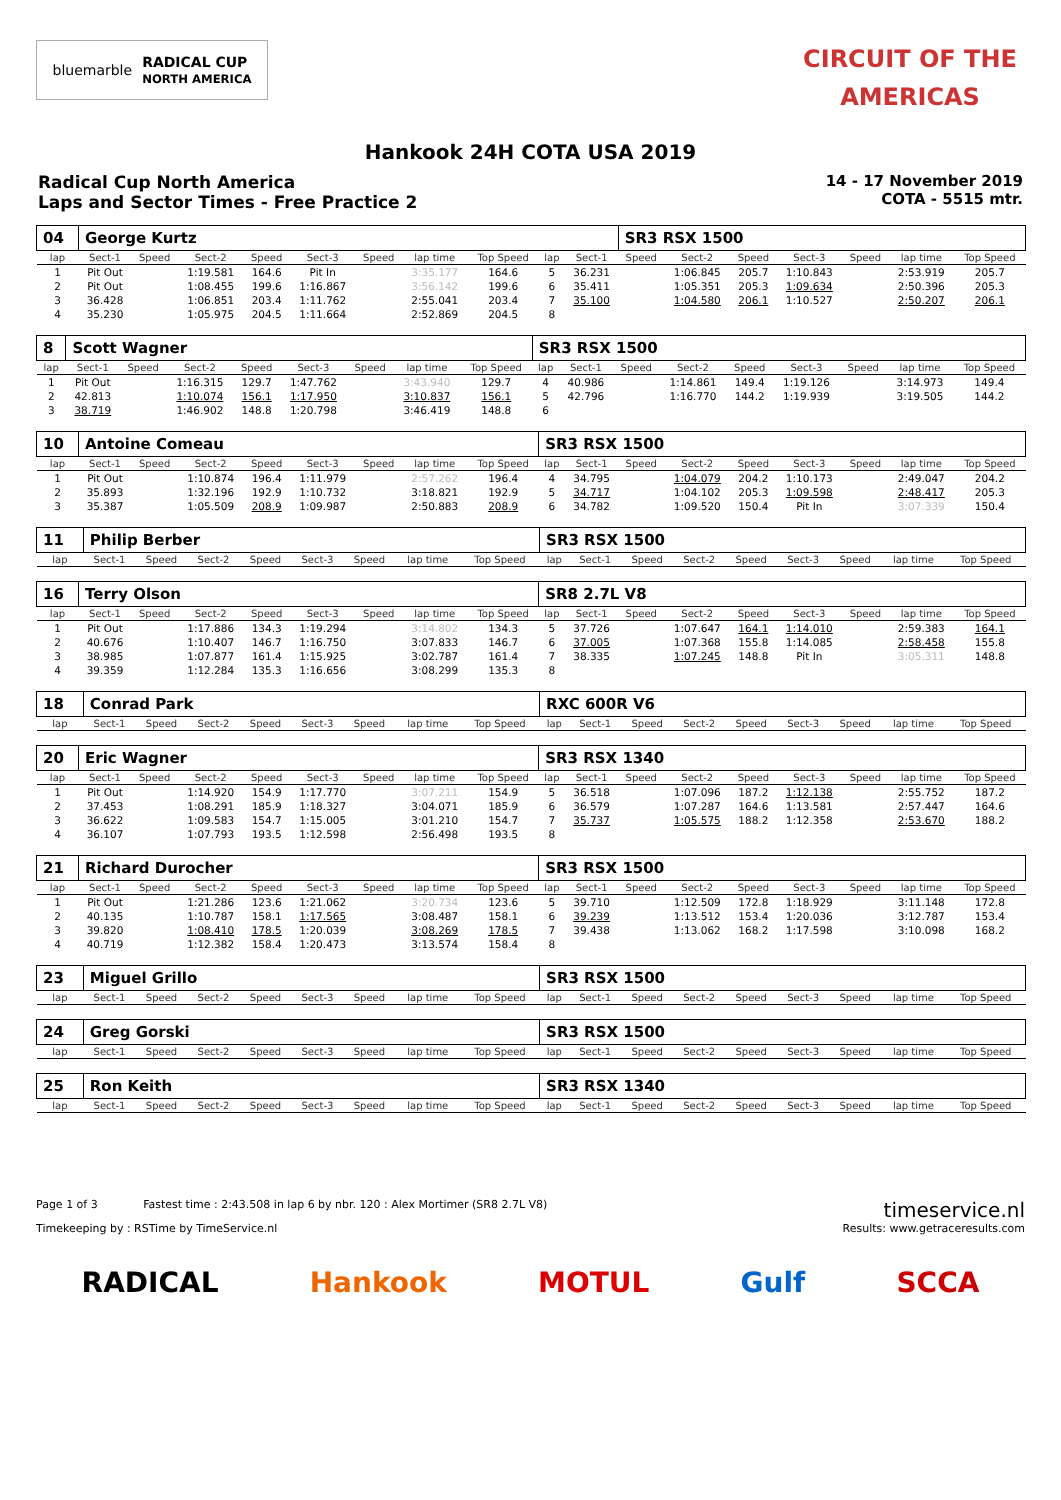bluemarble RADICAL CUP
NORTH AMERICA
CIRCUIT OF THE
AMERICAS
Hankook 24H COTA USA 2019
Radical Cup North America
Laps and Sector Times - Free Practice 2
14 - 17 November 2019
COTA - 5515 mtr.
| 04 | George Kurtz | | | | | | | | | | SR3 RSX 1500 | | | | | | |
| lap | Sect-1 | Speed | Sect-2 | Speed | Sect-3 | Speed | lap time | Top Speed | lap | Sect-1 | Speed | Sect-2 | Speed | Sect-3 | Speed | lap time | Top Speed |
| 1 | Pit Out | | 1:19.581 | 164.6 | Pit In | | 3:35.177 | 164.6 | 5 | 36.231 | | 1:06.845 | 205.7 | 1:10.843 | | 2:53.919 | 205.7 |
| 2 | Pit Out | | 1:08.455 | 199.6 | 1:16.867 | | 3:56.142 | 199.6 | 6 | 35.411 | | 1:05.351 | 205.3 | 1:09.634 | | 2:50.396 | 205.3 |
| 3 | 36.428 | | 1:06.851 | 203.4 | 1:11.762 | | 2:55.041 | 203.4 | 7 | 35.100 | | 1:04.580 | 206.1 | 1:10.527 | | 2:50.207 | 206.1 |
| 4 | 35.230 | | 1:05.975 | 204.5 | 1:11.664 | | 2:52.869 | 204.5 | 8 | | | | | | | | |
| 8 | Scott Wagner | | | | | | | | SR3 RSX 1500 | | | | | | | | |
| lap | Sect-1 | Speed | Sect-2 | Speed | Sect-3 | Speed | lap time | Top Speed | lap | Sect-1 | Speed | Sect-2 | Speed | Sect-3 | Speed | lap time | Top Speed |
| 1 | Pit Out | | 1:16.315 | 129.7 | 1:47.762 | | 3:43.940 | 129.7 | 4 | 40.986 | | 1:14.861 | 149.4 | 1:19.126 | | 3:14.973 | 149.4 |
| 2 | 42.813 | | 1:10.074 | 156.1 | 1:17.950 | | 3:10.837 | 156.1 | 5 | 42.796 | | 1:16.770 | 144.2 | 1:19.939 | | 3:19.505 | 144.2 |
| 3 | 38.719 | | 1:46.902 | 148.8 | 1:20.798 | | 3:46.419 | 148.8 | 6 | | | | | | | | |
| 10 | Antoine Comeau | | | | | | | | SR3 RSX 1500 | | | | | | | | |
| lap | Sect-1 | Speed | Sect-2 | Speed | Sect-3 | Speed | lap time | Top Speed | lap | Sect-1 | Speed | Sect-2 | Speed | Sect-3 | Speed | lap time | Top Speed |
| 1 | Pit Out | | 1:10.874 | 196.4 | 1:11.979 | | 2:57.262 | 196.4 | 4 | 34.795 | | 1:04.079 | 204.2 | 1:10.173 | | 2:49.047 | 204.2 |
| 2 | 35.893 | | 1:32.196 | 192.9 | 1:10.732 | | 3:18.821 | 192.9 | 5 | 34.717 | | 1:04.102 | 205.3 | 1:09.598 | | 2:48.417 | 205.3 |
| 3 | 35.387 | | 1:05.509 | 208.9 | 1:09.987 | | 2:50.883 | 208.9 | 6 | 34.782 | | 1:09.520 | 150.4 | Pit In | | 3:07.339 | 150.4 |
| 11 | Philip Berber | | | | | | | | SR3 RSX 1500 | | | | | | | | |
| lap | Sect-1 | Speed | Sect-2 | Speed | Sect-3 | Speed | lap time | Top Speed | lap | Sect-1 | Speed | Sect-2 | Speed | Sect-3 | Speed | lap time | Top Speed |
| 16 | Terry Olson | | | | | | | | SR8 2.7L V8 | | | | | | | | |
| lap | Sect-1 | Speed | Sect-2 | Speed | Sect-3 | Speed | lap time | Top Speed | lap | Sect-1 | Speed | Sect-2 | Speed | Sect-3 | Speed | lap time | Top Speed |
| 1 | Pit Out | | 1:17.886 | 134.3 | 1:19.294 | | 3:14.802 | 134.3 | 5 | 37.726 | | 1:07.647 | 164.1 | 1:14.010 | | 2:59.383 | 164.1 |
| 2 | 40.676 | | 1:10.407 | 146.7 | 1:16.750 | | 3:07.833 | 146.7 | 6 | 37.005 | | 1:07.368 | 155.8 | 1:14.085 | | 2:58.458 | 155.8 |
| 3 | 38.985 | | 1:07.877 | 161.4 | 1:15.925 | | 3:02.787 | 161.4 | 7 | 38.335 | | 1:07.245 | 148.8 | Pit In | | 3:05.311 | 148.8 |
| 4 | 39.359 | | 1:12.284 | 135.3 | 1:16.656 | | 3:08.299 | 135.3 | 8 | | | | | | | | |
| 18 | Conrad Park | | | | | | | | RXC 600R V6 | | | | | | | | |
| lap | Sect-1 | Speed | Sect-2 | Speed | Sect-3 | Speed | lap time | Top Speed | lap | Sect-1 | Speed | Sect-2 | Speed | Sect-3 | Speed | lap time | Top Speed |
| 20 | Eric Wagner | | | | | | | | SR3 RSX 1340 | | | | | | | | |
| lap | Sect-1 | Speed | Sect-2 | Speed | Sect-3 | Speed | lap time | Top Speed | lap | Sect-1 | Speed | Sect-2 | Speed | Sect-3 | Speed | lap time | Top Speed |
| 1 | Pit Out | | 1:14.920 | 154.9 | 1:17.770 | | 3:07.211 | 154.9 | 5 | 36.518 | | 1:07.096 | 187.2 | 1:12.138 | | 2:55.752 | 187.2 |
| 2 | 37.453 | | 1:08.291 | 185.9 | 1:18.327 | | 3:04.071 | 185.9 | 6 | 36.579 | | 1:07.287 | 164.6 | 1:13.581 | | 2:57.447 | 164.6 |
| 3 | 36.622 | | 1:09.583 | 154.7 | 1:15.005 | | 3:01.210 | 154.7 | 7 | 35.737 | | 1:05.575 | 188.2 | 1:12.358 | | 2:53.670 | 188.2 |
| 4 | 36.107 | | 1:07.793 | 193.5 | 1:12.598 | | 2:56.498 | 193.5 | 8 | | | | | | | | |
| 21 | Richard Durocher | | | | | | | | SR3 RSX 1500 | | | | | | | | |
| lap | Sect-1 | Speed | Sect-2 | Speed | Sect-3 | Speed | lap time | Top Speed | lap | Sect-1 | Speed | Sect-2 | Speed | Sect-3 | Speed | lap time | Top Speed |
| 1 | Pit Out | | 1:21.286 | 123.6 | 1:21.062 | | 3:20.734 | 123.6 | 5 | 39.710 | | 1:12.509 | 172.8 | 1:18.929 | | 3:11.148 | 172.8 |
| 2 | 40.135 | | 1:10.787 | 158.1 | 1:17.565 | | 3:08.487 | 158.1 | 6 | 39.239 | | 1:13.512 | 153.4 | 1:20.036 | | 3:12.787 | 153.4 |
| 3 | 39.820 | | 1:08.410 | 178.5 | 1:20.039 | | 3:08.269 | 178.5 | 7 | 39.438 | | 1:13.062 | 168.2 | 1:17.598 | | 3:10.098 | 168.2 |
| 4 | 40.719 | | 1:12.382 | 158.4 | 1:20.473 | | 3:13.574 | 158.4 | 8 | | | | | | | | |
| 23 | Miguel Grillo | | | | | | | | SR3 RSX 1500 | | | | | | | | |
| lap | Sect-1 | Speed | Sect-2 | Speed | Sect-3 | Speed | lap time | Top Speed | lap | Sect-1 | Speed | Sect-2 | Speed | Sect-3 | Speed | lap time | Top Speed |
| 24 | Greg Gorski | | | | | | | | SR3 RSX 1500 | | | | | | | | |
| lap | Sect-1 | Speed | Sect-2 | Speed | Sect-3 | Speed | lap time | Top Speed | lap | Sect-1 | Speed | Sect-2 | Speed | Sect-3 | Speed | lap time | Top Speed |
| 25 | Ron Keith | | | | | | | | SR3 RSX 1340 | | | | | | | | |
| lap | Sect-1 | Speed | Sect-2 | Speed | Sect-3 | Speed | lap time | Top Speed | lap | Sect-1 | Speed | Sect-2 | Speed | Sect-3 | Speed | lap time | Top Speed |
Page 1 of 3 Fastest time : 2:43.508 in lap 6 by nbr. 120 : Alex Mortimer (SR8 2.7L V8) timeservice.nl
Timekeeping by : RSTime by TimeService.nl Results: www.getraceresults.com
RADICAL Hankook MOTUL Gulf SCCA